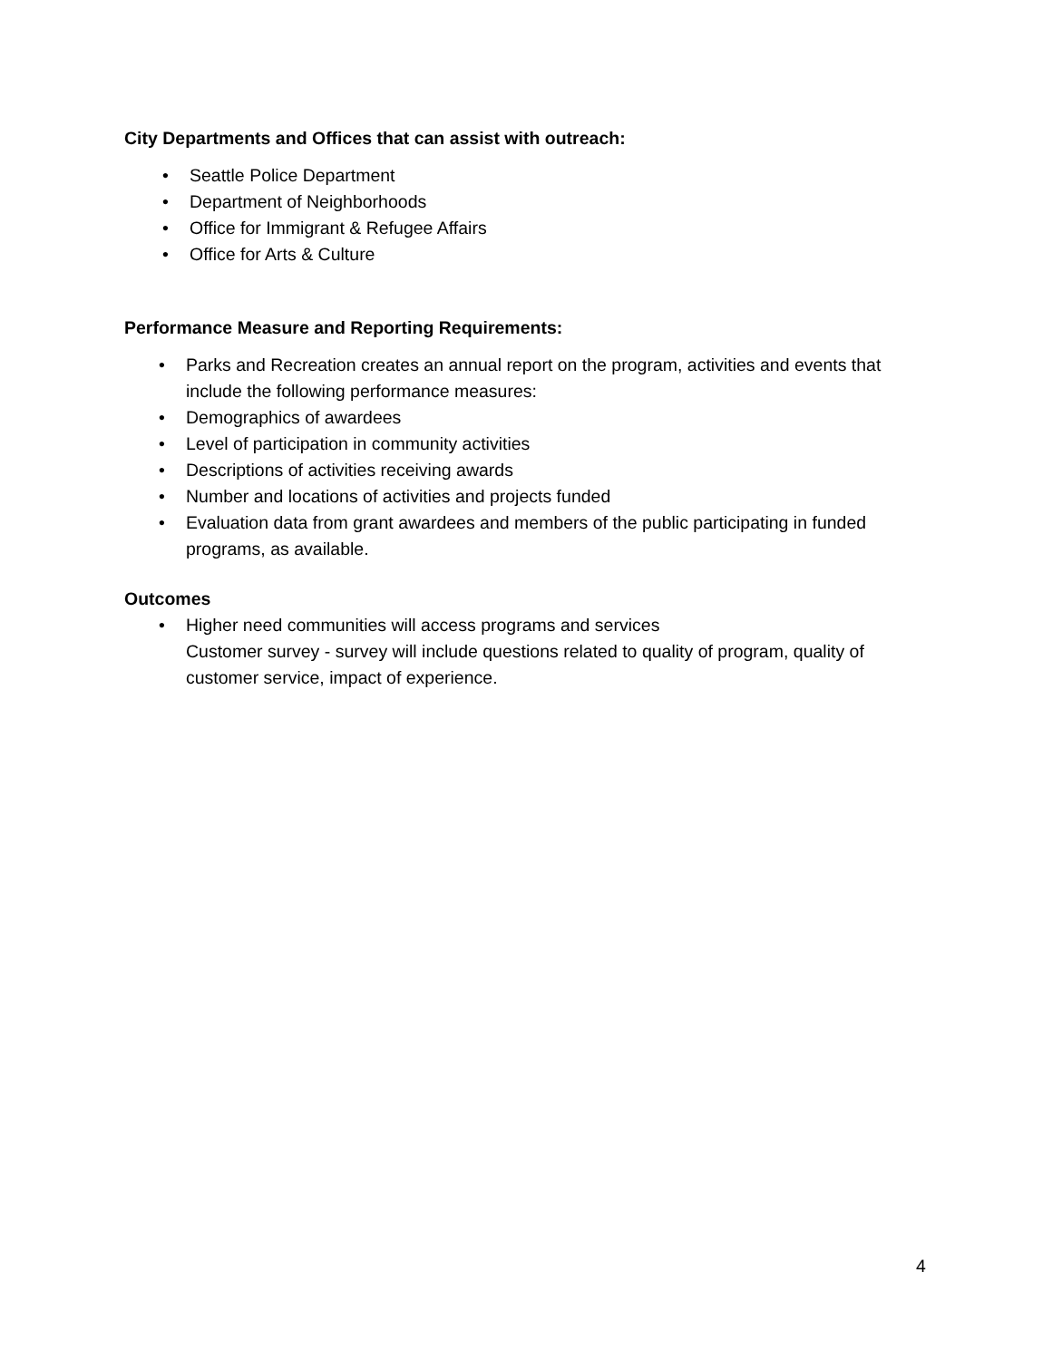City Departments and Offices that can assist with outreach:
• Seattle Police Department
• Department of Neighborhoods
• Office for Immigrant & Refugee Affairs
• Office for Arts & Culture
Performance Measure and Reporting Requirements:
• Parks and Recreation creates an annual report on the program, activities and events that include the following performance measures:
• Demographics of awardees
• Level of participation in community activities
• Descriptions of activities receiving awards
• Number and locations of activities and projects funded
• Evaluation data from grant awardees and members of the public participating in funded programs, as available.
Outcomes
• Higher need communities will access programs and services
Customer survey - survey will include questions related to quality of program, quality of customer service, impact of experience.
4